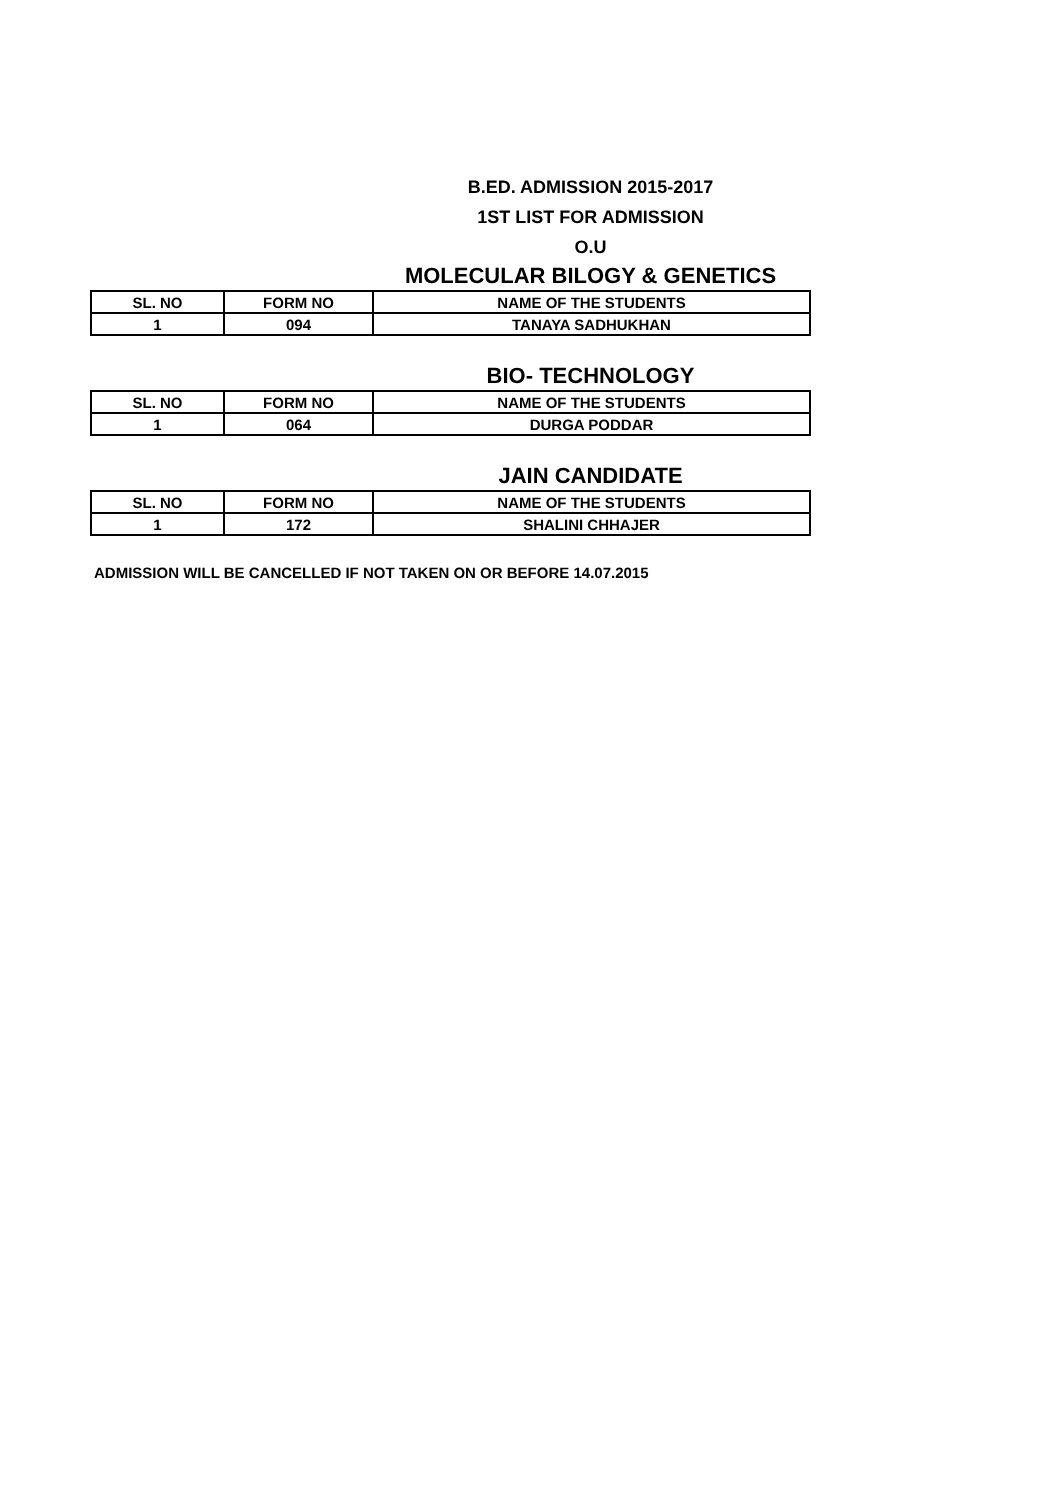B.ED. ADMISSION 2015-2017
1ST LIST FOR ADMISSION
O.U
MOLECULAR BILOGY & GENETICS
| SL. NO | FORM NO | NAME OF THE STUDENTS |
| --- | --- | --- |
| 1 | 094 | TANAYA SADHUKHAN |
BIO- TECHNOLOGY
| SL. NO | FORM NO | NAME OF THE STUDENTS |
| --- | --- | --- |
| 1 | 064 | DURGA PODDAR |
JAIN CANDIDATE
| SL. NO | FORM NO | NAME OF THE STUDENTS |
| --- | --- | --- |
| 1 | 172 | SHALINI CHHAJER |
ADMISSION WILL BE CANCELLED IF NOT TAKEN ON OR BEFORE 14.07.2015